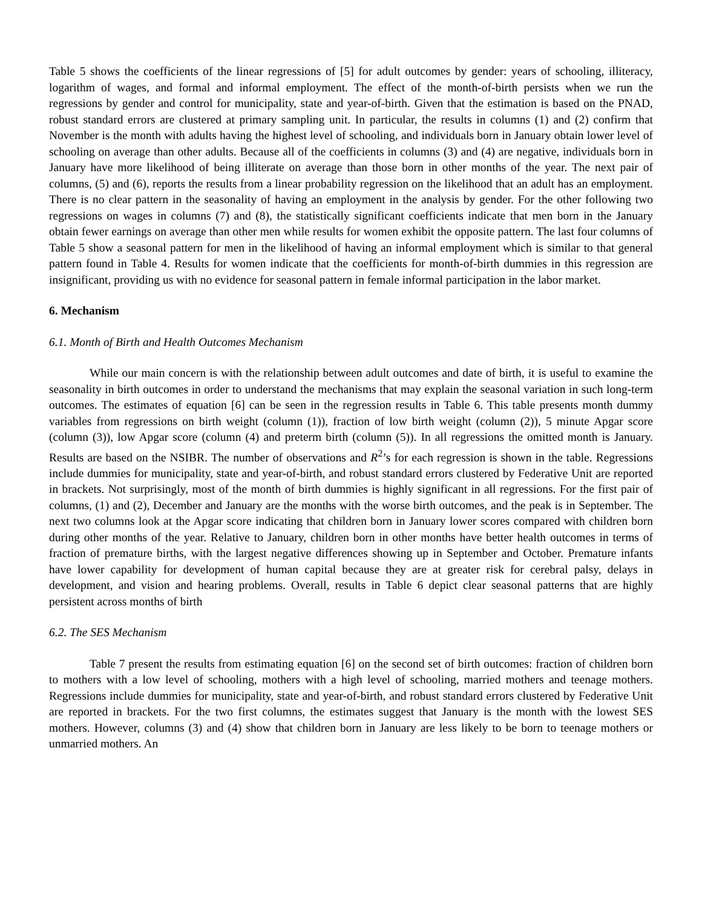Table 5 shows the coefficients of the linear regressions of [5] for adult outcomes by gender: years of schooling, illiteracy, logarithm of wages, and formal and informal employment. The effect of the month-of-birth persists when we run the regressions by gender and control for municipality, state and year-of-birth. Given that the estimation is based on the PNAD, robust standard errors are clustered at primary sampling unit. In particular, the results in columns (1) and (2) confirm that November is the month with adults having the highest level of schooling, and individuals born in January obtain lower level of schooling on average than other adults. Because all of the coefficients in columns (3) and (4) are negative, individuals born in January have more likelihood of being illiterate on average than those born in other months of the year. The next pair of columns, (5) and (6), reports the results from a linear probability regression on the likelihood that an adult has an employment. There is no clear pattern in the seasonality of having an employment in the analysis by gender. For the other following two regressions on wages in columns (7) and (8), the statistically significant coefficients indicate that men born in the January obtain fewer earnings on average than other men while results for women exhibit the opposite pattern. The last four columns of Table 5 show a seasonal pattern for men in the likelihood of having an informal employment which is similar to that general pattern found in Table 4. Results for women indicate that the coefficients for month-of-birth dummies in this regression are insignificant, providing us with no evidence for seasonal pattern in female informal participation in the labor market.
6. Mechanism
6.1. Month of Birth and Health Outcomes Mechanism
While our main concern is with the relationship between adult outcomes and date of birth, it is useful to examine the seasonality in birth outcomes in order to understand the mechanisms that may explain the seasonal variation in such long-term outcomes. The estimates of equation [6] can be seen in the regression results in Table 6. This table presents month dummy variables from regressions on birth weight (column (1)), fraction of low birth weight (column (2)), 5 minute Apgar score (column (3)), low Apgar score (column (4) and preterm birth (column (5)). In all regressions the omitted month is January. Results are based on the NSIBR. The number of observations and R<sup>2</sup>’s for each regression is shown in the table. Regressions include dummies for municipality, state and year-of-birth, and robust standard errors clustered by Federative Unit are reported in brackets. Not surprisingly, most of the month of birth dummies is highly significant in all regressions. For the first pair of columns, (1) and (2), December and January are the months with the worse birth outcomes, and the peak is in September. The next two columns look at the Apgar score indicating that children born in January lower scores compared with children born during other months of the year. Relative to January, children born in other months have better health outcomes in terms of fraction of premature births, with the largest negative differences showing up in September and October. Premature infants have lower capability for development of human capital because they are at greater risk for cerebral palsy, delays in development, and vision and hearing problems. Overall, results in Table 6 depict clear seasonal patterns that are highly persistent across months of birth
6.2. The SES Mechanism
Table 7 present the results from estimating equation [6] on the second set of birth outcomes: fraction of children born to mothers with a low level of schooling, mothers with a high level of schooling, married mothers and teenage mothers. Regressions include dummies for municipality, state and year-of-birth, and robust standard errors clustered by Federative Unit are reported in brackets. For the two first columns, the estimates suggest that January is the month with the lowest SES mothers. However, columns (3) and (4) show that children born in January are less likely to be born to teenage mothers or unmarried mothers. An